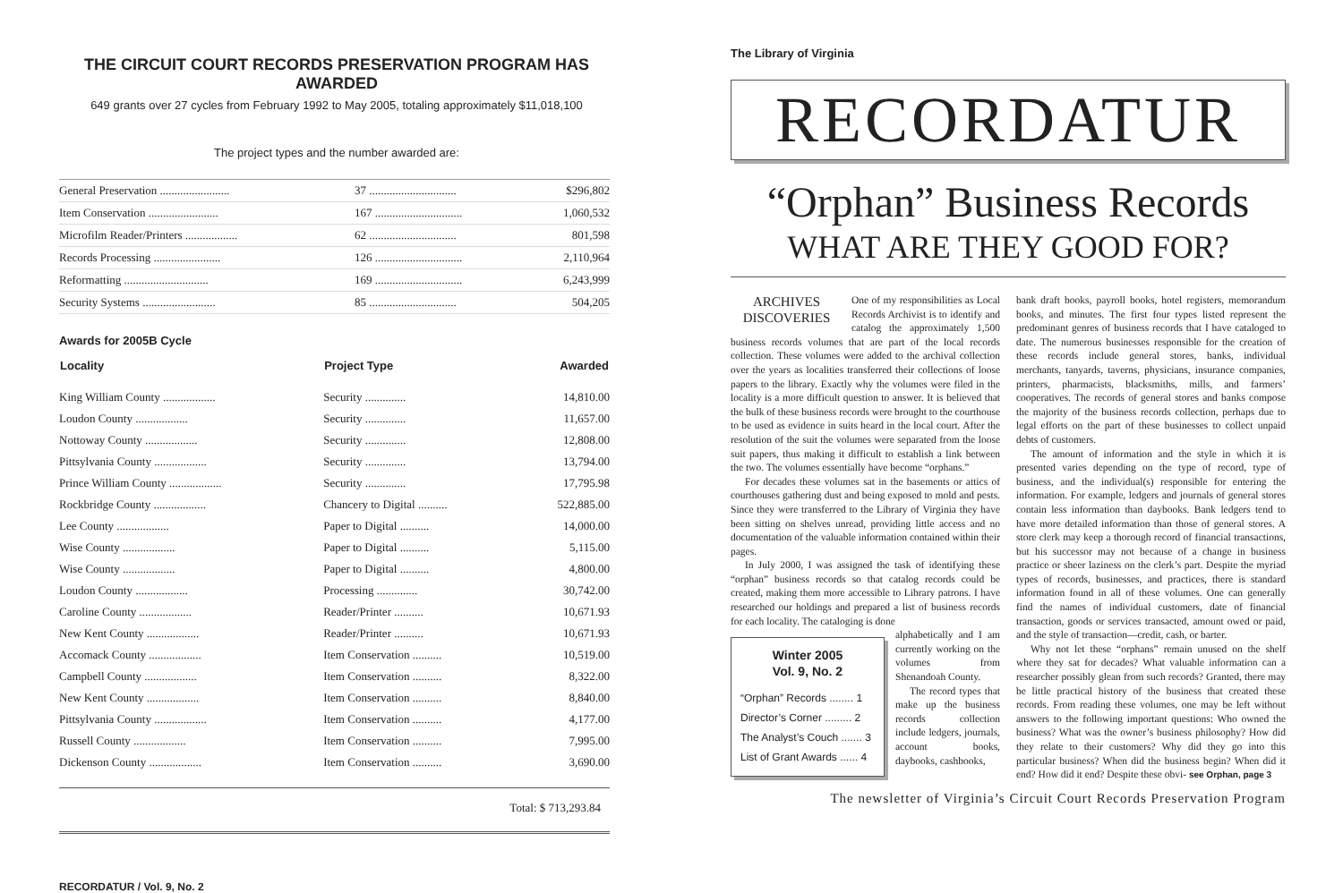THE CIRCUIT COURT RECORDS PRESERVATION PROGRAM HAS AWARDED
649 grants over 27 cycles from February 1992 to May 2005, totaling approximately $11,018,100
The project types and the number awarded are:
| General Preservation ........................ | 37 .............................. | $296,802 |
| Item Conservation ........................ | 167 .............................. | 1,060,532 |
| Microfilm Reader/Printers .................. | 62 .............................. | 801,598 |
| Records Processing ....................... | 126 .............................. | 2,110,964 |
| Reformatting ............................. | 169 .............................. | 6,243,999 |
| Security Systems ......................... | 85 .............................. | 504,205 |
Awards for 2005B Cycle
| Locality | Project Type | Awarded |
| --- | --- | --- |
| King William County .................. | Security .............. | 14,810.00 |
| Loudon County .................. | Security .............. | 11,657.00 |
| Nottoway County .................. | Security .............. | 12,808.00 |
| Pittsylvania County .................. | Security .............. | 13,794.00 |
| Prince William County .................. | Security .............. | 17,795.98 |
| Rockbridge County .................. | Chancery to Digital .......... | 522,885.00 |
| Lee County .................. | Paper to Digital .......... | 14,000.00 |
| Wise County .................. | Paper to Digital .......... | 5,115.00 |
| Wise County .................. | Paper to Digital .......... | 4,800.00 |
| Loudon County .................. | Processing .............. | 30,742.00 |
| Caroline County .................. | Reader/Printer .......... | 10,671.93 |
| New Kent County .................. | Reader/Printer .......... | 10,671.93 |
| Accomack County .................. | Item Conservation .......... | 10,519.00 |
| Campbell County .................. | Item Conservation .......... | 8,322.00 |
| New Kent County .................. | Item Conservation .......... | 8,840.00 |
| Pittsylvania County .................. | Item Conservation .......... | 4,177.00 |
| Russell County .................. | Item Conservation .......... | 7,995.00 |
| Dickenson County .................. | Item Conservation .......... | 3,690.00 |
Total: $ 713,293.84
RECORDATUR / Vol. 9, No. 2
The Library of Virginia
RECORDATUR
“Orphan” Business Records
WHAT ARE THEY GOOD FOR?
ARCHIVES
DISCOVERIES
One of my responsibilities as Local Records Archivist is to identify and catalog the approximately 1,500 business records volumes that are part of the local records collection. These volumes were added to the archival collection over the years as localities transferred their collections of loose papers to the library. Exactly why the volumes were filed in the locality is a more difficult question to answer. It is believed that the bulk of these business records were brought to the courthouse to be used as evidence in suits heard in the local court. After the resolution of the suit the volumes were separated from the loose suit papers, thus making it difficult to establish a link between the two. The volumes essentially have become “orphans.”
For decades these volumes sat in the basements or attics of courthouses gathering dust and being exposed to mold and pests. Since they were transferred to the Library of Virginia they have been sitting on shelves unread, providing little access and no documentation of the valuable information contained within their pages.
In July 2000, I was assigned the task of identifying these “orphan” business records so that catalog records could be created, making them more accessible to Library patrons. I have researched our holdings and prepared a list of business records for each locality. The cataloging is done
Winter 2005
Vol. 9, No. 2
“Orphan” Records ........ 1
Director’s Corner ......... 2
The Analyst’s Couch ....... 3
List of Grant Awards ...... 4
alphabetically and I am currently working on the volumes from Shenandoah County.
The record types that make up the business records collection include ledgers, journals, account books, daybooks, cashbooks,
bank draft books, payroll books, hotel registers, memorandum books, and minutes. The first four types listed represent the predominant genres of business records that I have cataloged to date. The numerous businesses responsible for the creation of these records include general stores, banks, individual merchants, tanyards, taverns, physicians, insurance companies, printers, pharmacists, blacksmiths, mills, and farmers’ cooperatives. The records of general stores and banks compose the majority of the business records collection, perhaps due to legal efforts on the part of these businesses to collect unpaid debts of customers.
The amount of information and the style in which it is presented varies depending on the type of record, type of business, and the individual(s) responsible for entering the information. For example, ledgers and journals of general stores contain less information than daybooks. Bank ledgers tend to have more detailed information than those of general stores. A store clerk may keep a thorough record of financial transactions, but his successor may not because of a change in business practice or sheer laziness on the clerk’s part. Despite the myriad types of records, businesses, and practices, there is standard information found in all of these volumes. One can generally find the names of individual customers, date of financial transaction, goods or services transacted, amount owed or paid, and the style of transaction—credit, cash, or barter.
Why not let these “orphans” remain unused on the shelf where they sat for decades? What valuable information can a researcher possibly glean from such records? Granted, there may be little practical history of the business that created these records. From reading these volumes, one may be left without answers to the following important questions: Who owned the business? What was the owner’s business philosophy? How did they relate to their customers? Why did they go into this particular business? When did the business begin? When did it end? How did it end? Despite these obvi- see Orphan, page 3
The newsletter of Virginia’s Circuit Court Records Preservation Program